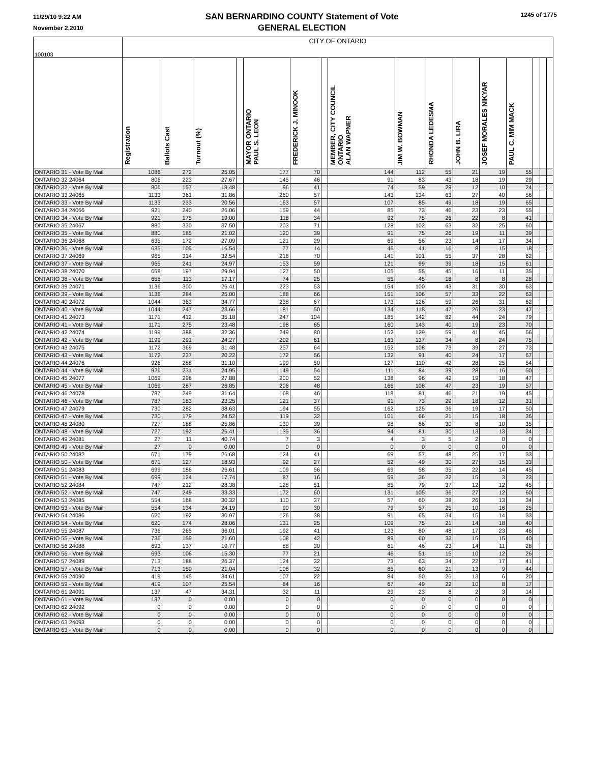11/29/10 9:22 AM
November 2,2010
SAN BERNARDINO COUNTY Statement of Vote
GENERAL ELECTION
1245 of 1775
| 100103 | CITY OF ONTARIO | | | | | | | | | | | | | | | |
| | Registration | Ballots Cast | Turnout (%) | | MAYOR ONTARIO PAUL S. LEON | FREDERICK J. MINOOK | | MEMBER, CITY COUNCIL ONTARIO ALAN WAPNER | JIM W. BOWMAN | RHONDA LEDESMA | JOHN B. LIRA | JOSEF MORALES NIKYAR | PAUL C. MIM MACK | | | |
| ONTARIO 31 - Vote By Mail | 1086 | 272 | 25.05 | | 177 | 70 | | 144 | 112 | 55 | 21 | 19 | 55 | | | |
| ONTARIO 32 24064 | 806 | 223 | 27.67 | | 145 | 46 | | 91 | 83 | 43 | 18 | 19 | 29 | | | |
| ONTARIO 32 - Vote By Mail | 806 | 157 | 19.48 | | 96 | 41 | | 74 | 59 | 29 | 12 | 10 | 24 | | | |
| ONTARIO 33 24065 | 1133 | 361 | 31.86 | | 260 | 57 | | 143 | 134 | 63 | 27 | 40 | 56 | | | |
| ONTARIO 33 - Vote By Mail | 1133 | 233 | 20.56 | | 163 | 57 | | 107 | 85 | 49 | 18 | 19 | 65 | | | |
| ONTARIO 34 24066 | 921 | 240 | 26.06 | | 159 | 44 | | 85 | 73 | 46 | 23 | 23 | 55 | | | |
| ONTARIO 34 - Vote By Mail | 921 | 175 | 19.00 | | 118 | 34 | | 92 | 75 | 26 | 22 | 8 | 41 | | | |
| ONTARIO 35 24067 | 880 | 330 | 37.50 | | 203 | 71 | | 128 | 102 | 63 | 32 | 25 | 60 | | | |
| ONTARIO 35 - Vote By Mail | 880 | 185 | 21.02 | | 120 | 39 | | 91 | 75 | 26 | 19 | 11 | 39 | | | |
| ONTARIO 36 24068 | 635 | 172 | 27.09 | | 121 | 29 | | 69 | 56 | 23 | 14 | 17 | 34 | | | |
| ONTARIO 36 - Vote By Mail | 635 | 105 | 16.54 | | 77 | 14 | | 46 | 41 | 16 | 8 | 15 | 18 | | | |
| ONTARIO 37 24069 | 965 | 314 | 32.54 | | 218 | 70 | | 141 | 101 | 55 | 37 | 28 | 62 | | | |
| ONTARIO 37 - Vote By Mail | 965 | 241 | 24.97 | | 153 | 59 | | 121 | 99 | 39 | 18 | 15 | 61 | | | |
| ONTARIO 38 24070 | 658 | 197 | 29.94 | | 127 | 50 | | 105 | 55 | 45 | 16 | 11 | 35 | | | |
| ONTARIO 38 - Vote By Mail | 658 | 113 | 17.17 | | 74 | 25 | | 55 | 45 | 18 | 8 | 8 | 28 | | | |
| ONTARIO 39 24071 | 1136 | 300 | 26.41 | | 223 | 53 | | 154 | 100 | 43 | 31 | 30 | 63 | | | |
| ONTARIO 39 - Vote By Mail | 1136 | 284 | 25.00 | | 188 | 66 | | 151 | 106 | 57 | 33 | 22 | 63 | | | |
| ONTARIO 40 24072 | 1044 | 363 | 34.77 | | 238 | 67 | | 173 | 126 | 59 | 26 | 31 | 62 | | | |
| ONTARIO 40 - Vote By Mail | 1044 | 247 | 23.66 | | 181 | 50 | | 134 | 118 | 47 | 26 | 23 | 47 | | | |
| ONTARIO 41 24073 | 1171 | 412 | 35.18 | | 247 | 104 | | 185 | 142 | 82 | 44 | 24 | 79 | | | |
| ONTARIO 41 - Vote By Mail | 1171 | 275 | 23.48 | | 198 | 65 | | 160 | 143 | 40 | 19 | 23 | 70 | | | |
| ONTARIO 42 24074 | 1199 | 388 | 32.36 | | 249 | 80 | | 152 | 129 | 59 | 41 | 45 | 66 | | | |
| ONTARIO 42 - Vote By Mail | 1199 | 291 | 24.27 | | 202 | 61 | | 163 | 137 | 34 | 8 | 24 | 75 | | | |
| ONTARIO 43 24075 | 1172 | 369 | 31.48 | | 257 | 64 | | 152 | 108 | 73 | 39 | 27 | 73 | | | |
| ONTARIO 43 - Vote By Mail | 1172 | 237 | 20.22 | | 172 | 56 | | 132 | 91 | 40 | 24 | 17 | 67 | | | |
| ONTARIO 44 24076 | 926 | 288 | 31.10 | | 199 | 50 | | 127 | 110 | 42 | 28 | 25 | 54 | | | |
| ONTARIO 44 - Vote By Mail | 926 | 231 | 24.95 | | 149 | 54 | | 111 | 84 | 39 | 28 | 16 | 50 | | | |
| ONTARIO 45 24077 | 1069 | 298 | 27.88 | | 200 | 52 | | 138 | 96 | 42 | 19 | 18 | 47 | | | |
| ONTARIO 45 - Vote By Mail | 1069 | 287 | 26.85 | | 206 | 48 | | 166 | 108 | 47 | 23 | 19 | 57 | | | |
| ONTARIO 46 24078 | 787 | 249 | 31.64 | | 168 | 46 | | 118 | 81 | 46 | 21 | 19 | 45 | | | |
| ONTARIO 46 - Vote By Mail | 787 | 183 | 23.25 | | 121 | 37 | | 91 | 73 | 29 | 18 | 12 | 31 | | | |
| ONTARIO 47 24079 | 730 | 282 | 38.63 | | 194 | 55 | | 162 | 125 | 36 | 19 | 17 | 50 | | | |
| ONTARIO 47 - Vote By Mail | 730 | 179 | 24.52 | | 119 | 32 | | 101 | 66 | 21 | 15 | 18 | 36 | | | |
| ONTARIO 48 24080 | 727 | 188 | 25.86 | | 130 | 39 | | 98 | 86 | 30 | 8 | 10 | 35 | | | |
| ONTARIO 48 - Vote By Mail | 727 | 192 | 26.41 | | 135 | 36 | | 94 | 81 | 30 | 13 | 13 | 34 | | | |
| ONTARIO 49 24081 | 27 | 11 | 40.74 | | 7 | 3 | | 4 | 3 | 5 | 2 | 0 | 0 | | | |
| ONTARIO 49 - Vote By Mail | 27 | 0 | 0.00 | | 0 | 0 | | 0 | 0 | 0 | 0 | 0 | 0 | | | |
| ONTARIO 50 24082 | 671 | 179 | 26.68 | | 124 | 41 | | 69 | 57 | 48 | 25 | 17 | 33 | | | |
| ONTARIO 50 - Vote By Mail | 671 | 127 | 18.93 | | 92 | 27 | | 52 | 49 | 30 | 27 | 15 | 33 | | | |
| ONTARIO 51 24083 | 699 | 186 | 26.61 | | 109 | 56 | | 69 | 58 | 35 | 22 | 14 | 45 | | | |
| ONTARIO 51 - Vote By Mail | 699 | 124 | 17.74 | | 87 | 16 | | 59 | 36 | 22 | 15 | 3 | 23 | | | |
| ONTARIO 52 24084 | 747 | 212 | 28.38 | | 128 | 51 | | 85 | 79 | 37 | 12 | 12 | 45 | | | |
| ONTARIO 52 - Vote By Mail | 747 | 249 | 33.33 | | 172 | 60 | | 131 | 105 | 36 | 27 | 12 | 60 | | | |
| ONTARIO 53 24085 | 554 | 168 | 30.32 | | 110 | 37 | | 57 | 60 | 38 | 26 | 13 | 34 | | | |
| ONTARIO 53 - Vote By Mail | 554 | 134 | 24.19 | | 90 | 30 | | 79 | 57 | 25 | 10 | 16 | 25 | | | |
| ONTARIO 54 24086 | 620 | 192 | 30.97 | | 126 | 38 | | 91 | 65 | 34 | 15 | 14 | 33 | | | |
| ONTARIO 54 - Vote By Mail | 620 | 174 | 28.06 | | 131 | 25 | | 109 | 75 | 21 | 14 | 18 | 40 | | | |
| ONTARIO 55 24087 | 736 | 265 | 36.01 | | 192 | 41 | | 123 | 80 | 48 | 17 | 23 | 46 | | | |
| ONTARIO 55 - Vote By Mail | 736 | 159 | 21.60 | | 108 | 42 | | 89 | 60 | 33 | 15 | 15 | 40 | | | |
| ONTARIO 56 24088 | 693 | 137 | 19.77 | | 88 | 30 | | 61 | 46 | 23 | 14 | 11 | 28 | | | |
| ONTARIO 56 - Vote By Mail | 693 | 106 | 15.30 | | 77 | 21 | | 46 | 51 | 15 | 10 | 12 | 26 | | | |
| ONTARIO 57 24089 | 713 | 188 | 26.37 | | 124 | 32 | | 73 | 63 | 34 | 22 | 17 | 41 | | | |
| ONTARIO 57 - Vote By Mail | 713 | 150 | 21.04 | | 108 | 32 | | 85 | 60 | 21 | 13 | 9 | 44 | | | |
| ONTARIO 59 24090 | 419 | 145 | 34.61 | | 107 | 22 | | 84 | 50 | 25 | 13 | 6 | 20 | | | |
| ONTARIO 59 - Vote By Mail | 419 | 107 | 25.54 | | 84 | 16 | | 67 | 49 | 22 | 10 | 8 | 17 | | | |
| ONTARIO 61 24091 | 137 | 47 | 34.31 | | 32 | 11 | | 29 | 23 | 8 | 2 | 3 | 14 | | | |
| ONTARIO 61 - Vote By Mail | 137 | 0 | 0.00 | | 0 | 0 | | 0 | 0 | 0 | 0 | 0 | 0 | | | |
| ONTARIO 62 24092 | 0 | 0 | 0.00 | | 0 | 0 | | 0 | 0 | 0 | 0 | 0 | 0 | | | |
| ONTARIO 62 - Vote By Mail | 0 | 0 | 0.00 | | 0 | 0 | | 0 | 0 | 0 | 0 | 0 | 0 | | | |
| ONTARIO 63 24093 | 0 | 0 | 0.00 | | 0 | 0 | | 0 | 0 | 0 | 0 | 0 | 0 | | | |
| ONTARIO 63 - Vote By Mail | 0 | 0 | 0.00 | | 0 | 0 | | 0 | 0 | 0 | 0 | 0 | 0 | | | |